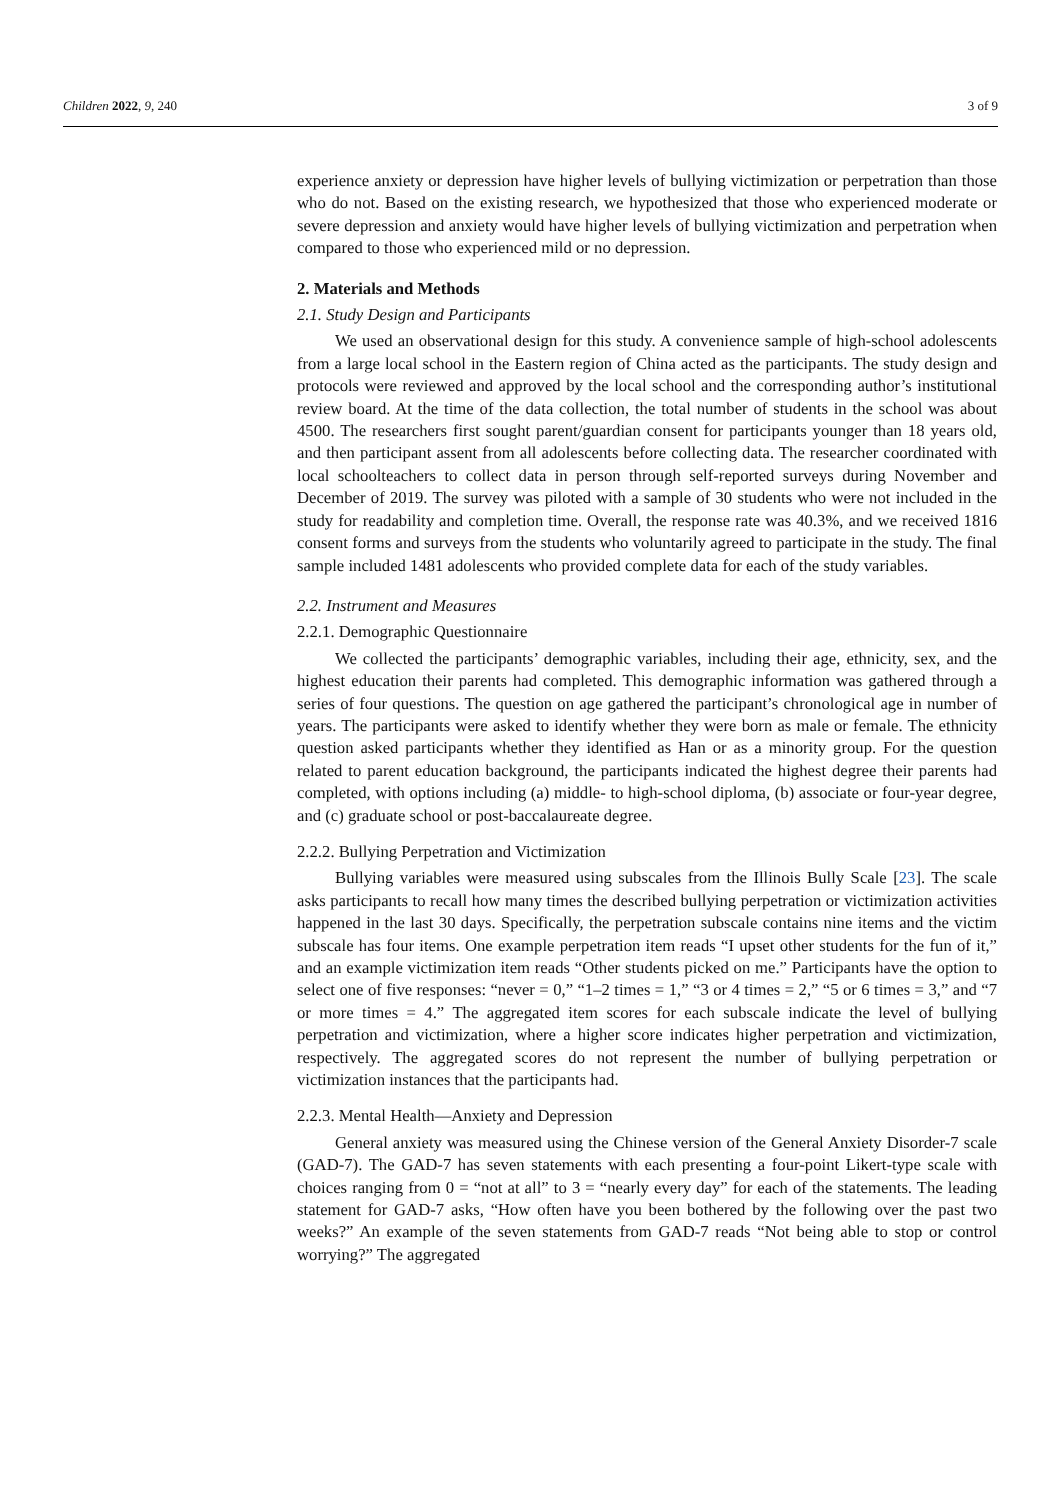Children 2022, 9, 240 3 of 9
experience anxiety or depression have higher levels of bullying victimization or perpetration than those who do not. Based on the existing research, we hypothesized that those who experienced moderate or severe depression and anxiety would have higher levels of bullying victimization and perpetration when compared to those who experienced mild or no depression.
2. Materials and Methods
2.1. Study Design and Participants
We used an observational design for this study. A convenience sample of high-school adolescents from a large local school in the Eastern region of China acted as the participants. The study design and protocols were reviewed and approved by the local school and the corresponding author’s institutional review board. At the time of the data collection, the total number of students in the school was about 4500. The researchers first sought parent/guardian consent for participants younger than 18 years old, and then participant assent from all adolescents before collecting data. The researcher coordinated with local schoolteachers to collect data in person through self-reported surveys during November and December of 2019. The survey was piloted with a sample of 30 students who were not included in the study for readability and completion time. Overall, the response rate was 40.3%, and we received 1816 consent forms and surveys from the students who voluntarily agreed to participate in the study. The final sample included 1481 adolescents who provided complete data for each of the study variables.
2.2. Instrument and Measures
2.2.1. Demographic Questionnaire
We collected the participants’ demographic variables, including their age, ethnicity, sex, and the highest education their parents had completed. This demographic information was gathered through a series of four questions. The question on age gathered the participant’s chronological age in number of years. The participants were asked to identify whether they were born as male or female. The ethnicity question asked participants whether they identified as Han or as a minority group. For the question related to parent education background, the participants indicated the highest degree their parents had completed, with options including (a) middle- to high-school diploma, (b) associate or four-year degree, and (c) graduate school or post-baccalaureate degree.
2.2.2. Bullying Perpetration and Victimization
Bullying variables were measured using subscales from the Illinois Bully Scale [23]. The scale asks participants to recall how many times the described bullying perpetration or victimization activities happened in the last 30 days. Specifically, the perpetration subscale contains nine items and the victim subscale has four items. One example perpetration item reads “I upset other students for the fun of it,” and an example victimization item reads “Other students picked on me.” Participants have the option to select one of five responses: “never = 0,” “1–2 times = 1,” “3 or 4 times = 2,” “5 or 6 times = 3,” and “7 or more times = 4.” The aggregated item scores for each subscale indicate the level of bullying perpetration and victimization, where a higher score indicates higher perpetration and victimization, respectively. The aggregated scores do not represent the number of bullying perpetration or victimization instances that the participants had.
2.2.3. Mental Health—Anxiety and Depression
General anxiety was measured using the Chinese version of the General Anxiety Disorder-7 scale (GAD-7). The GAD-7 has seven statements with each presenting a four-point Likert-type scale with choices ranging from 0 = “not at all” to 3 = “nearly every day” for each of the statements. The leading statement for GAD-7 asks, “How often have you been bothered by the following over the past two weeks?” An example of the seven statements from GAD-7 reads “Not being able to stop or control worrying?” The aggregated